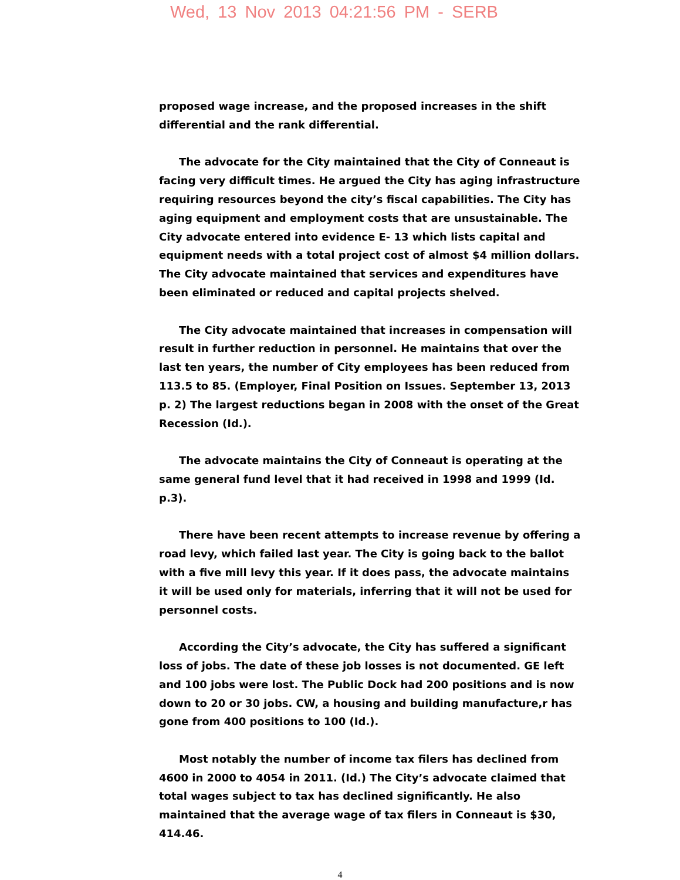Wed, 13 Nov 2013 04:21:56 PM - SERB
proposed wage increase, and the proposed increases in the shift differential and the rank differential.
The advocate for the City maintained that the City of Conneaut is facing very difficult times. He argued the City has aging infrastructure requiring resources beyond the city’s fiscal capabilities. The City has aging equipment and employment costs that are unsustainable. The City advocate entered into evidence E- 13 which lists capital and equipment needs with a total project cost of almost $4 million dollars. The City advocate maintained that services and expenditures have been eliminated or reduced and capital projects shelved.
The City advocate maintained that increases in compensation will result in further reduction in personnel. He maintains that over the last ten years, the number of City employees has been reduced from 113.5 to 85. (Employer, Final Position on Issues. September 13, 2013 p. 2) The largest reductions began in 2008 with the onset of the Great Recession (Id.).
The advocate maintains the City of Conneaut is operating at the same general fund level that it had received in 1998 and 1999 (Id. p.3).
There have been recent attempts to increase revenue by offering a road levy, which failed last year. The City is going back to the ballot with a five mill levy this year. If it does pass, the advocate maintains it will be used only for materials, inferring that it will not be used for personnel costs.
According the City’s advocate, the City has suffered a significant loss of jobs. The date of these job losses is not documented. GE left and 100 jobs were lost. The Public Dock had 200 positions and is now down to 20 or 30 jobs. CW, a housing and building manufacture,r has gone from 400 positions to 100 (Id.).
Most notably the number of income tax filers has declined from 4600 in 2000 to 4054 in 2011. (Id.) The City’s advocate claimed that total wages subject to tax has declined significantly. He also maintained that the average wage of tax filers in Conneaut is $30, 414.46.
4